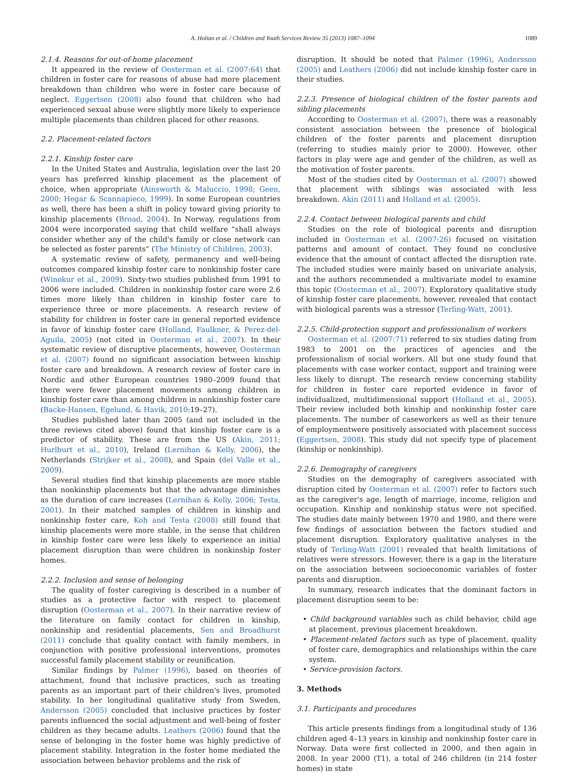A. Holtan et al. / Children and Youth Services Review 35 (2013) 1087–1094 1089
2.1.4. Reasons for out-of-home placement
It appeared in the review of Oosterman et al. (2007:64) that children in foster care for reasons of abuse had more placement breakdown than children who were in foster care because of neglect. Eggertsen (2008) also found that children who had experienced sexual abuse were slightly more likely to experience multiple placements than children placed for other reasons.
2.2. Placement-related factors
2.2.1. Kinship foster care
In the United States and Australia, legislation over the last 20 years has preferred kinship placement as the placement of choice, when appropriate (Ainsworth & Maluccio, 1998; Geen, 2000; Hegar & Scannapieco, 1999). In some European countries as well, there has been a shift in policy toward giving priority to kinship placements (Broad, 2004). In Norway, regulations from 2004 were incorporated saying that child welfare “shall always consider whether any of the child's family or close network can be selected as foster parents” (The Ministry of Children, 2003).
A systematic review of safety, permanency and well-being outcomes compared kinship foster care to nonkinship foster care (Winokur et al., 2009). Sixty-two studies published from 1991 to 2006 were included. Children in nonkinship foster care were 2.6 times more likely than children in kinship foster care to experience three or more placements. A research review of stability for children in foster care in general reported evidence in favor of kinship foster care (Holland, Faulkner, & Perez-del-Aguila, 2005) (not cited in Oosterman et al., 2007). In their systematic review of disruptive placements, however, Oosterman et al. (2007) found no significant association between kinship foster care and breakdown. A research review of foster care in Nordic and other European countries 1980–2009 found that there were fewer placement movements among children in kinship foster care than among children in nonkinship foster care (Backe-Hansen, Egelund, & Havik, 2010:19–27).
Studies published later than 2005 (and not included in the three reviews cited above) found that kinship foster care is a predictor of stability. These are from the US (Akin, 2011; Hurlburt et al., 2010), Ireland (Lernihan & Kelly, 2006), the Netherlands (Strijker et al., 2008), and Spain (del Valle et al., 2009).
Several studies find that kinship placements are more stable than nonkinship placements but that the advantage diminishes as the duration of care increases (Lernihan & Kelly, 2006; Testa, 2001). In their matched samples of children in kinship and nonkinship foster care, Koh and Testa (2008) still found that kinship placements were more stable, in the sense that children in kinship foster care were less likely to experience an initial placement disruption than were children in nonkinship foster homes.
2.2.2. Inclusion and sense of belonging
The quality of foster caregiving is described in a number of studies as a protective factor with respect to placement disruption (Oosterman et al., 2007). In their narrative review of the literature on family contact for children in kinship, nonkinship and residential placements, Sen and Broadhurst (2011) conclude that quality contact with family members, in conjunction with positive professional interventions, promotes successful family placement stability or reunification.
Similar findings by Palmer (1996), based on theories of attachment, found that inclusive practices, such as treating parents as an important part of their children's lives, promoted stability. In her longitudinal qualitative study from Sweden, Andersson (2005) concluded that inclusive practices by foster parents influenced the social adjustment and well-being of foster children as they became adults. Leathers (2006) found that the sense of belonging in the foster home was highly predictive of placement stability. Integration in the foster home mediated the association between behavior problems and the risk of
disruption. It should be noted that Palmer (1996), Andersson (2005) and Leathers (2006) did not include kinship foster care in their studies.
2.2.3. Presence of biological children of the foster parents and sibling placements
According to Oosterman et al. (2007), there was a reasonably consistent association between the presence of biological children of the foster parents and placement disruption (referring to studies mainly prior to 2000). However, other factors in play were age and gender of the children, as well as the motivation of foster parents.
Most of the studies cited by Oosterman et al. (2007) showed that placement with siblings was associated with less breakdown. Akin (2011) and Holland et al. (2005).
2.2.4. Contact between biological parents and child
Studies on the role of biological parents and disruption included in Oosterman et al. (2007:26) focused on visitation patterns and amount of contact. They found no conclusive evidence that the amount of contact affected the disruption rate. The included studies were mainly based on univariate analysis, and the authors recommended a multivariate model to examine this topic (Oosterman et al., 2007). Exploratory qualitative study of kinship foster care placements, however, revealed that contact with biological parents was a stressor (Terling-Watt, 2001).
2.2.5. Child-protection support and professionalism of workers
Oosterman et al. (2007:71) referred to six studies dating from 1983 to 2001 on the practices of agencies and the professionalism of social workers. All but one study found that placements with case worker contact, support and training were less likely to disrupt. The research review concerning stability for children in foster care reported evidence in favor of individualized, multidimensional support (Holland et al., 2005). Their review included both kinship and nonkinship foster care placements. The number of caseworkers as well as their tenure of employmentwere positively associated with placement success (Eggertsen, 2008). This study did not specify type of placement (kinship or nonkinship).
2.2.6. Demography of caregivers
Studies on the demography of caregivers associated with disruption cited by Oosterman et al. (2007) refer to factors such as the caregiver's age, length of marriage, income, religion and occupation. Kinship and nonkinship status were not specified. The studies date mainly between 1970 and 1980, and there were few findings of association between the factors studied and placement disruption. Exploratory qualitative analyses in the study of Terling-Watt (2001) revealed that health limitations of relatives were stressors. However, there is a gap in the literature on the association between socioeconomic variables of foster parents and disruption.
In summary, research indicates that the dominant factors in placement disruption seem to be:
• Child background variables such as child behavior, child age at placement, previous placement breakdown.
• Placement-related factors such as type of placement, quality of foster care, demographics and relationships within the care system.
• Service-provision factors.
3. Methods
3.1. Participants and procedures
This article presents findings from a longitudinal study of 136 children aged 4–13 years in kinship and nonkinship foster care in Norway. Data were first collected in 2000, and then again in 2008. In year 2000 (T1), a total of 246 children (in 214 foster homes) in state